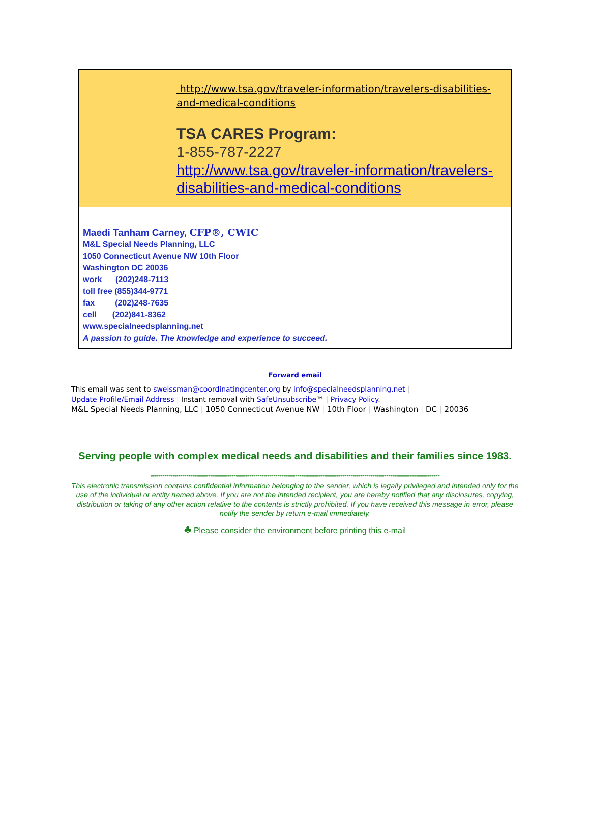http://www.tsa.gov/traveler-information/travelers-disabilities-and-medical-conditions
TSA CARES Program:
1-855-787-2227
http://www.tsa.gov/traveler-information/travelers-disabilities-and-medical-conditions
Maedi Tanham Carney, CFP®, CWIC
M&L Special Needs Planning, LLC
1050 Connecticut Avenue NW 10th Floor
Washington DC 20036
work (202)248-7113
toll free (855)344-9771
fax (202)248-7635
cell (202)841-8362
www.specialneedsplanning.net
A passion to guide. The knowledge and experience to succeed.
Forward email
This email was sent to sweissman@coordinatingcenter.org by info@specialneedsplanning.net |
Update Profile/Email Address | Instant removal with SafeUnsubscribe™ | Privacy Policy.
M&L Special Needs Planning, LLC | 1050 Connecticut Avenue NW | 10th Floor | Washington | DC | 20036
Serving people with complex medical needs and disabilities and their families since 1983.
**************************************************************************************************************************************************
This electronic transmission contains confidential information belonging to the sender, which is legally privileged and intended only for the use of the individual or entity named above. If you are not the intended recipient, you are hereby notified that any disclosures, copying, distribution or taking of any other action relative to the contents is strictly prohibited. If you have received this message in error, please notify the sender by return e-mail immediately.
♣ Please consider the environment before printing this e-mail